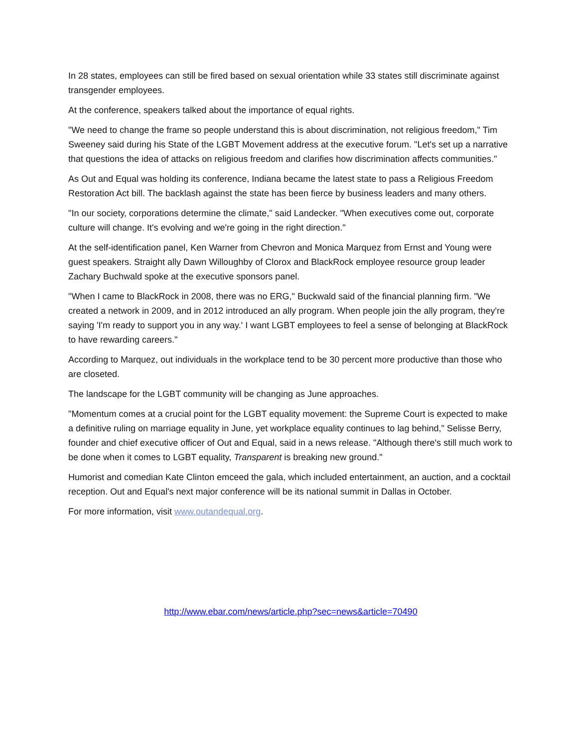In 28 states, employees can still be fired based on sexual orientation while 33 states still discriminate against transgender employees.
At the conference, speakers talked about the importance of equal rights.
"We need to change the frame so people understand this is about discrimination, not religious freedom," Tim Sweeney said during his State of the LGBT Movement address at the executive forum. "Let's set up a narrative that questions the idea of attacks on religious freedom and clarifies how discrimination affects communities."
As Out and Equal was holding its conference, Indiana became the latest state to pass a Religious Freedom Restoration Act bill. The backlash against the state has been fierce by business leaders and many others.
"In our society, corporations determine the climate," said Landecker. "When executives come out, corporate culture will change. It's evolving and we're going in the right direction."
At the self-identification panel, Ken Warner from Chevron and Monica Marquez from Ernst and Young were guest speakers. Straight ally Dawn Willoughby of Clorox and BlackRock employee resource group leader Zachary Buchwald spoke at the executive sponsors panel.
"When I came to BlackRock in 2008, there was no ERG," Buckwald said of the financial planning firm. "We created a network in 2009, and in 2012 introduced an ally program. When people join the ally program, they're saying 'I'm ready to support you in any way.' I want LGBT employees to feel a sense of belonging at BlackRock to have rewarding careers."
According to Marquez, out individuals in the workplace tend to be 30 percent more productive than those who are closeted.
The landscape for the LGBT community will be changing as June approaches.
"Momentum comes at a crucial point for the LGBT equality movement: the Supreme Court is expected to make a definitive ruling on marriage equality in June, yet workplace equality continues to lag behind," Selisse Berry, founder and chief executive officer of Out and Equal, said in a news release. "Although there's still much work to be done when it comes to LGBT equality, Transparent is breaking new ground."
Humorist and comedian Kate Clinton emceed the gala, which included entertainment, an auction, and a cocktail reception. Out and Equal's next major conference will be its national summit in Dallas in October.
For more information, visit www.outandequal.org.
http://www.ebar.com/news/article.php?sec=news&article=70490